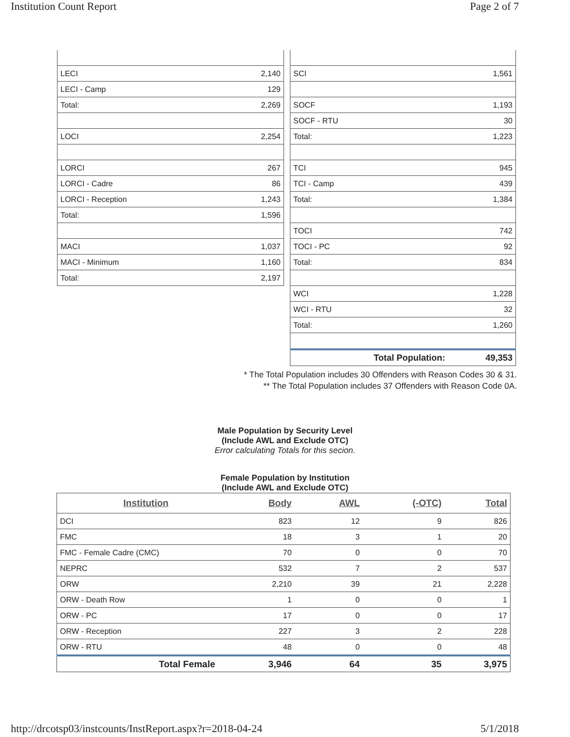Institution Count Report Page 2 of 7
| LECI | 2,140 |
| LECI - Camp | 129 |
| Total: | 2,269 |
| LOCI | 2,254 |
| LORCI | 267 |
| LORCI - Cadre | 86 |
| LORCI - Reception | 1,243 |
| Total: | 1,596 |
| MACI | 1,037 |
| MACI - Minimum | 1,160 |
| Total: | 2,197 |
| SCI | 1,561 |
| SOCF | 1,193 |
| SOCF - RTU | 30 |
| Total: | 1,223 |
| TCI | 945 |
| TCI - Camp | 439 |
| Total: | 1,384 |
| TOCI | 742 |
| TOCI - PC | 92 |
| Total: | 834 |
| WCI | 1,228 |
| WCI - RTU | 32 |
| Total: | 1,260 |
| Total Population: | 49,353 |
* The Total Population includes 30 Offenders with Reason Codes 30 & 31.
** The Total Population includes 37 Offenders with Reason Code 0A.
Male Population by Security Level
(Include AWL and Exclude OTC)
Error calculating Totals for this secion.
Female Population by Institution
(Include AWL and Exclude OTC)
| Institution | Body | AWL | (-OTC) | Total |
| --- | --- | --- | --- | --- |
| DCI | 823 | 12 | 9 | 826 |
| FMC | 18 | 3 | 1 | 20 |
| FMC - Female Cadre (CMC) | 70 | 0 | 0 | 70 |
| NEPRC | 532 | 7 | 2 | 537 |
| ORW | 2,210 | 39 | 21 | 2,228 |
| ORW - Death Row | 1 | 0 | 0 | 1 |
| ORW - PC | 17 | 0 | 0 | 17 |
| ORW - Reception | 227 | 3 | 2 | 228 |
| ORW - RTU | 48 | 0 | 0 | 48 |
| Total Female | 3,946 | 64 | 35 | 3,975 |
http://drcotsp03/instcounts/InstReport.aspx?r=2018-04-24 5/1/2018